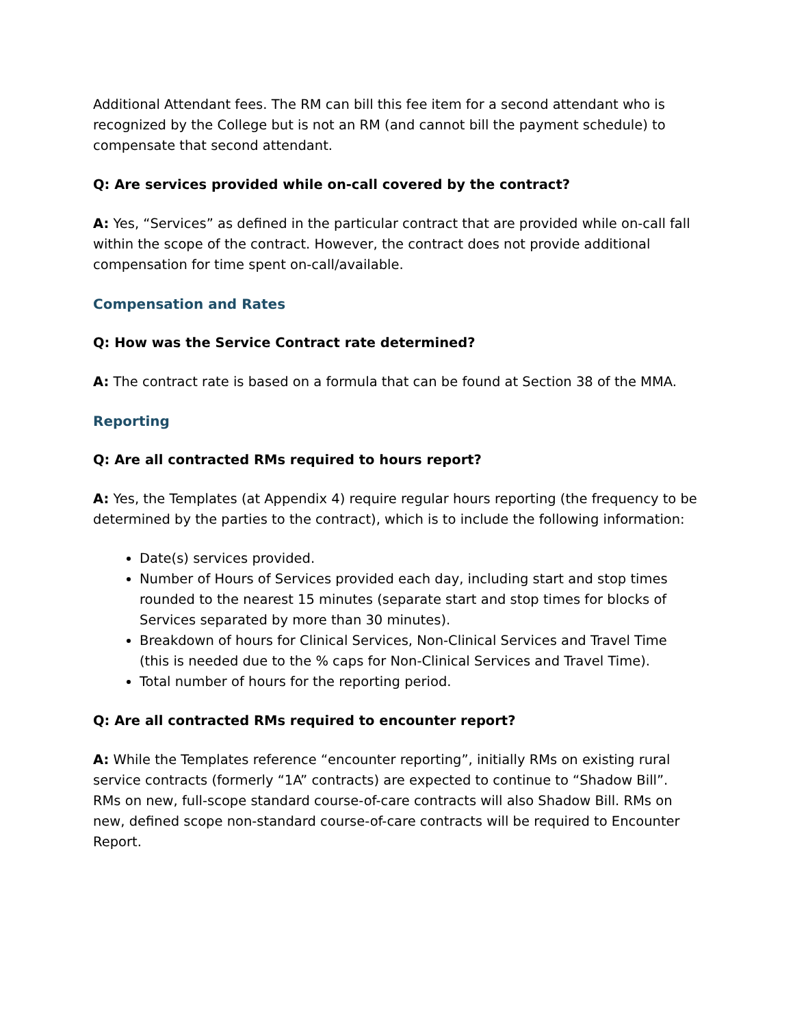Additional Attendant fees. The RM can bill this fee item for a second attendant who is recognized by the College but is not an RM (and cannot bill the payment schedule) to compensate that second attendant.
Q: Are services provided while on-call covered by the contract?
A: Yes, “Services” as defined in the particular contract that are provided while on-call fall within the scope of the contract. However, the contract does not provide additional compensation for time spent on-call/available.
Compensation and Rates
Q: How was the Service Contract rate determined?
A: The contract rate is based on a formula that can be found at Section 38 of the MMA.
Reporting
Q: Are all contracted RMs required to hours report?
A: Yes, the Templates (at Appendix 4) require regular hours reporting (the frequency to be determined by the parties to the contract), which is to include the following information:
Date(s) services provided.
Number of Hours of Services provided each day, including start and stop times rounded to the nearest 15 minutes (separate start and stop times for blocks of Services separated by more than 30 minutes).
Breakdown of hours for Clinical Services, Non-Clinical Services and Travel Time (this is needed due to the % caps for Non-Clinical Services and Travel Time).
Total number of hours for the reporting period.
Q: Are all contracted RMs required to encounter report?
A: While the Templates reference “encounter reporting”, initially RMs on existing rural service contracts (formerly “1A” contracts) are expected to continue to “Shadow Bill”. RMs on new, full-scope standard course-of-care contracts will also Shadow Bill. RMs on new, defined scope non-standard course-of-care contracts will be required to Encounter Report.